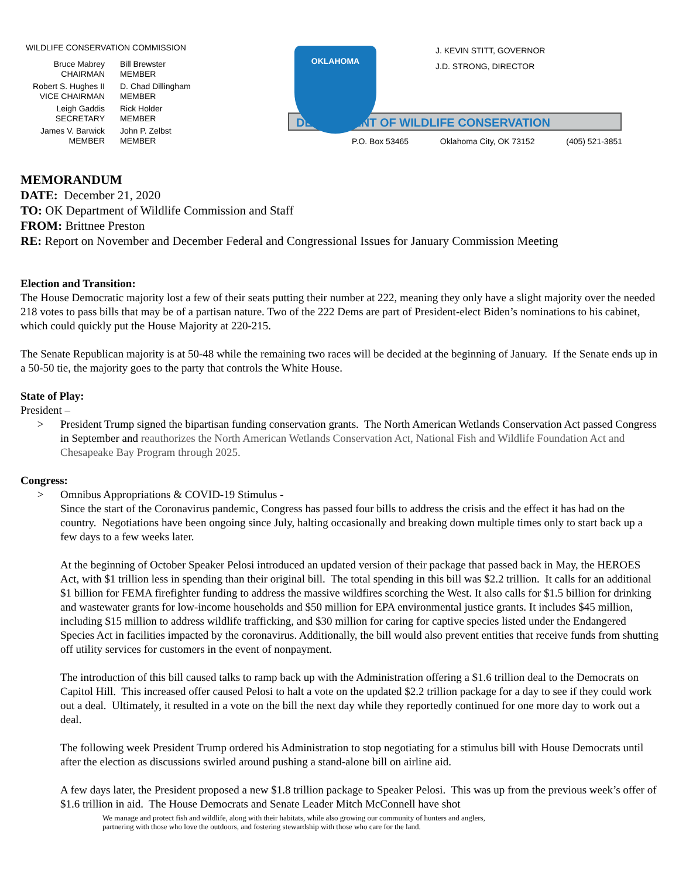WILDLIFE CONSERVATION COMMISSION
Bruce Mabrey
CHAIRMAN
Bill Brewster
MEMBER
Robert S. Hughes II
VICE CHAIRMAN
D. Chad Dillingham
MEMBER
Leigh Gaddis
SECRETARY
Rick Holder
MEMBER
James V. Barwick
MEMBER
John P. Zelbst
MEMBER
DEPARTMENT OF WILDLIFE CONSERVATION
OKLAHOMA
J. KEVIN STITT, GOVERNOR
J.D. STRONG, DIRECTOR
P.O. Box 53465 Oklahoma City, OK 73152 (405) 521-3851
MEMORANDUM
DATE: December 21, 2020
TO: OK Department of Wildlife Commission and Staff
FROM: Brittnee Preston
RE: Report on November and December Federal and Congressional Issues for January Commission Meeting
Election and Transition:
The House Democratic majority lost a few of their seats putting their number at 222, meaning they only have a slight majority over the needed 218 votes to pass bills that may be of a partisan nature. Two of the 222 Dems are part of President-elect Biden’s nominations to his cabinet, which could quickly put the House Majority at 220-215.
The Senate Republican majority is at 50-48 while the remaining two races will be decided at the beginning of January. If the Senate ends up in a 50-50 tie, the majority goes to the party that controls the White House.
State of Play:
President –
> President Trump signed the bipartisan funding conservation grants. The North American Wetlands Conservation Act passed Congress in September and reauthorizes the North American Wetlands Conservation Act, National Fish and Wildlife Foundation Act and Chesapeake Bay Program through 2025.
Congress:
> Omnibus Appropriations & COVID-19 Stimulus -
Since the start of the Coronavirus pandemic, Congress has passed four bills to address the crisis and the effect it has had on the country. Negotiations have been ongoing since July, halting occasionally and breaking down multiple times only to start back up a few days to a few weeks later.
At the beginning of October Speaker Pelosi introduced an updated version of their package that passed back in May, the HEROES Act, with $1 trillion less in spending than their original bill. The total spending in this bill was $2.2 trillion. It calls for an additional $1 billion for FEMA firefighter funding to address the massive wildfires scorching the West. It also calls for $1.5 billion for drinking and wastewater grants for low-income households and $50 million for EPA environmental justice grants. It includes $45 million, including $15 million to address wildlife trafficking, and $30 million for caring for captive species listed under the Endangered Species Act in facilities impacted by the coronavirus. Additionally, the bill would also prevent entities that receive funds from shutting off utility services for customers in the event of nonpayment.
The introduction of this bill caused talks to ramp back up with the Administration offering a $1.6 trillion deal to the Democrats on Capitol Hill. This increased offer caused Pelosi to halt a vote on the updated $2.2 trillion package for a day to see if they could work out a deal. Ultimately, it resulted in a vote on the bill the next day while they reportedly continued for one more day to work out a deal.
The following week President Trump ordered his Administration to stop negotiating for a stimulus bill with House Democrats until after the election as discussions swirled around pushing a stand-alone bill on airline aid.
A few days later, the President proposed a new $1.8 trillion package to Speaker Pelosi. This was up from the previous week’s offer of $1.6 trillion in aid. The House Democrats and Senate Leader Mitch McConnell have shot
We manage and protect fish and wildlife, along with their habitats, while also growing our community of hunters and anglers,
partnering with those who love the outdoors, and fostering stewardship with those who care for the land.